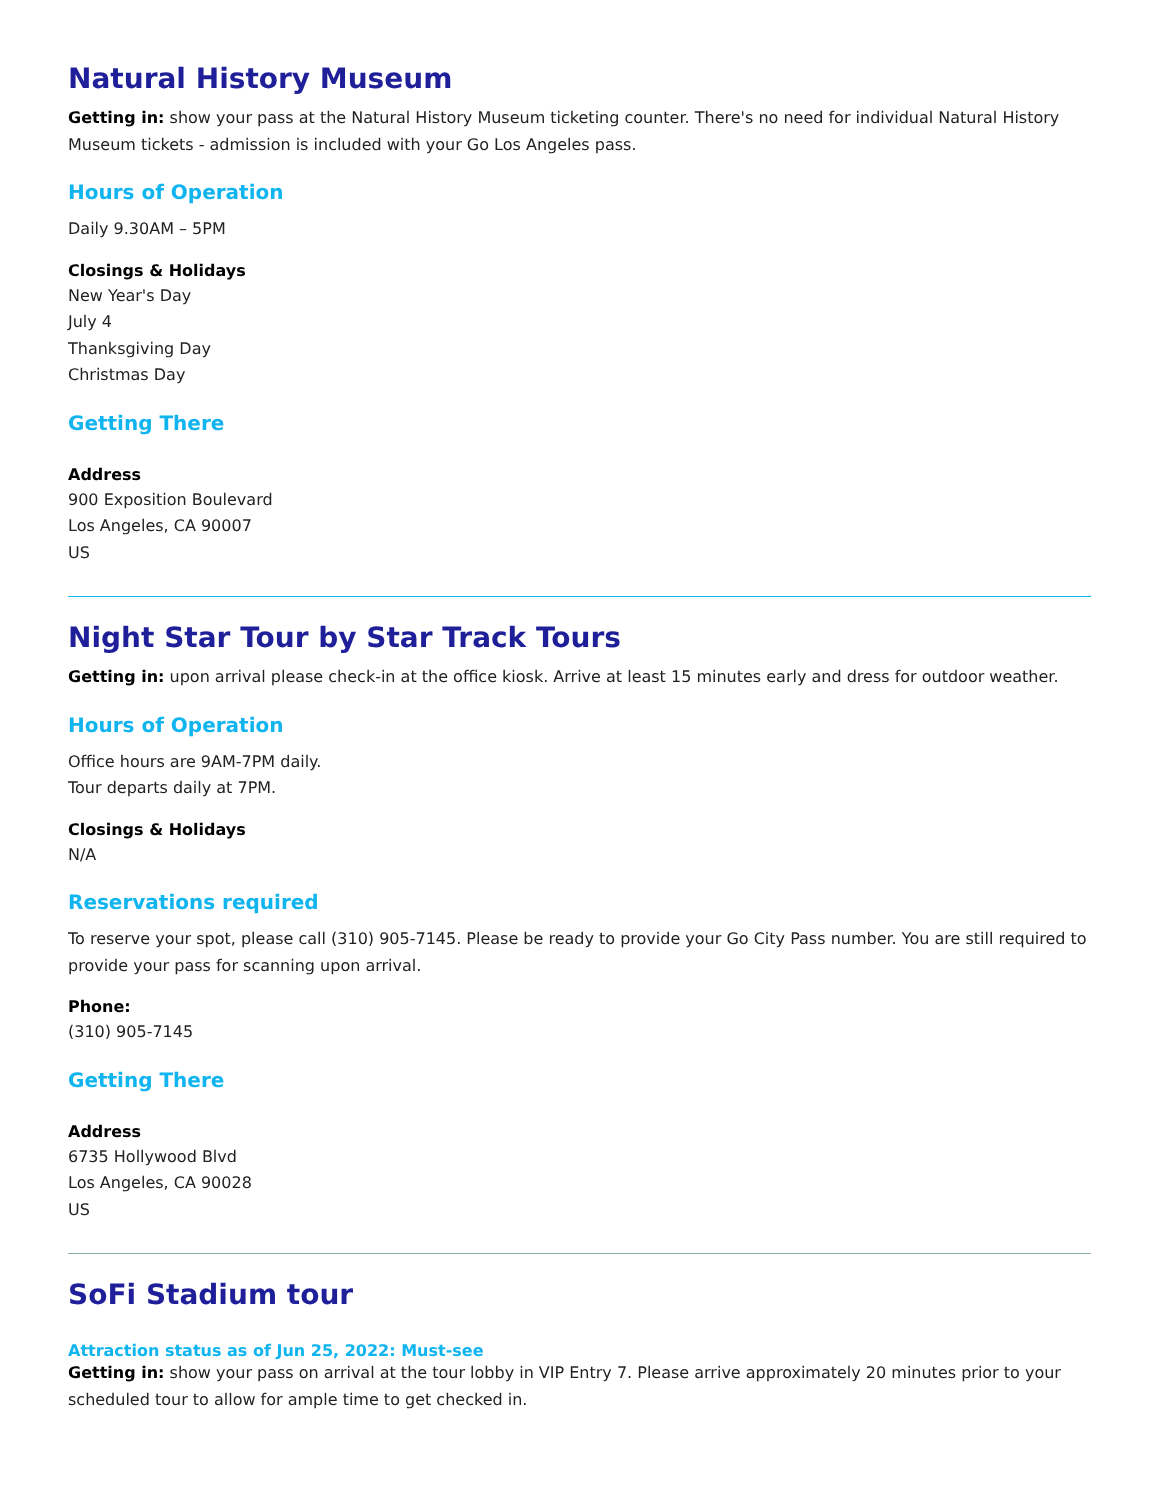Natural History Museum
Getting in: show your pass at the Natural History Museum ticketing counter. There's no need for individual Natural History Museum tickets - admission is included with your Go Los Angeles pass.
Hours of Operation
Daily 9.30AM – 5PM
Closings & Holidays
New Year's Day
July 4
Thanksgiving Day
Christmas Day
Getting There
Address
900 Exposition Boulevard
Los Angeles, CA 90007
US
Night Star Tour by Star Track Tours
Getting in: upon arrival please check-in at the office kiosk. Arrive at least 15 minutes early and dress for outdoor weather.
Hours of Operation
Office hours are 9AM-7PM daily.
Tour departs daily at 7PM.
Closings & Holidays
N/A
Reservations required
To reserve your spot, please call (310) 905-7145. Please be ready to provide your Go City Pass number. You are still required to provide your pass for scanning upon arrival.
Phone:
(310) 905-7145
Getting There
Address
6735 Hollywood Blvd
Los Angeles, CA 90028
US
SoFi Stadium tour
Attraction status as of Jun 25, 2022: Must-see
Getting in: show your pass on arrival at the tour lobby in VIP Entry 7. Please arrive approximately 20 minutes prior to your scheduled tour to allow for ample time to get checked in.